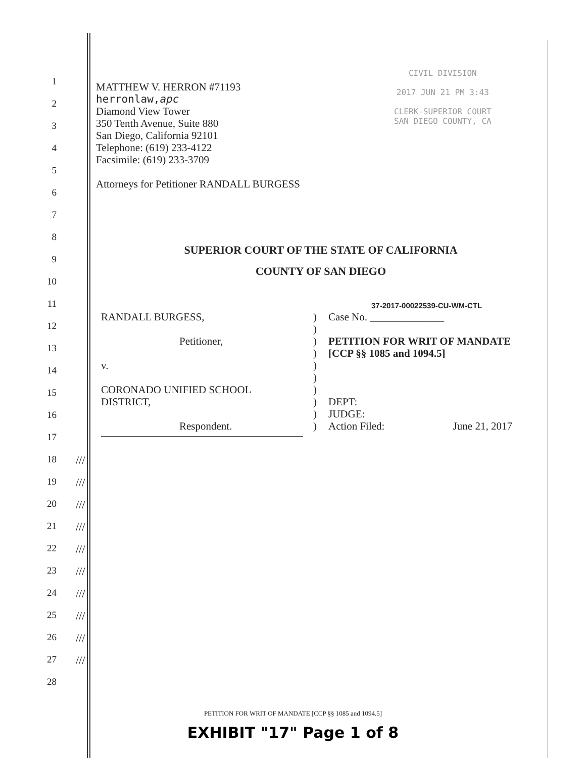1
2
3
4
5
6
7
8
9
10
11
12
13
14
15
16
17
18
///
19
///
20
///
21
///
22
///
23
///
24
///
25
///
26
///
27
///
28
MATTHEW V. HERRON #71193
herronlaw,apc
Diamond View Tower
350 Tenth Avenue, Suite 880
San Diego, California 92101
Telephone: (619) 233-4122
Facsimile: (619) 233-3709
Attorneys for Petitioner RANDALL BURGESS
CIVIL DIVISION
2017 JUN 21 PM 3:43
CLERK-SUPERIOR COURT
SAN DIEGO COUNTY, CA
SUPERIOR COURT OF THE STATE OF CALIFORNIA
COUNTY OF SAN DIEGO
37-2017-00022539-CU-WM-CTL
RANDALL BURGESS,
Petitioner,
v.
CORONADO UNIFIED SCHOOL
DISTRICT,
Respondent.
)
)
)
)
)
)
)
)
)
)
Case No. ______________
PETITION FOR WRIT OF MANDATE
[CCP §§ 1085 and 1094.5]
DEPT:
JUDGE:
Action Filed: June 21, 2017
PETITION FOR WRIT OF MANDATE [CCP §§ 1085 and 1094.5]
EXHIBIT "17" Page 1 of 8